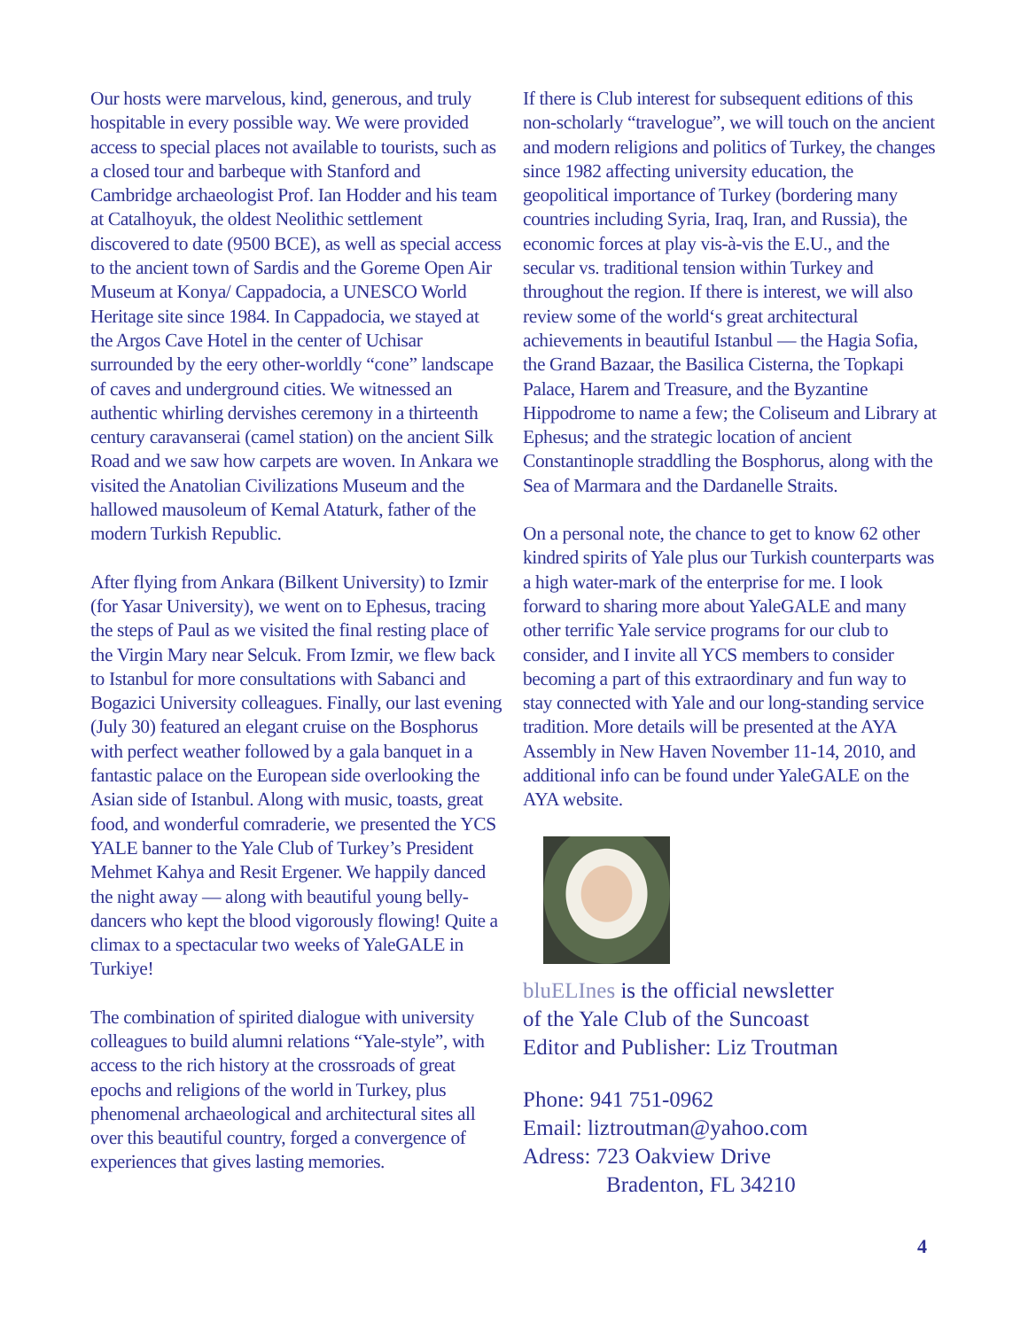Our hosts were marvelous, kind, generous, and truly hospitable in every possible way. We were provided access to special places not available to tourists, such as a closed tour and barbeque with Stanford and Cambridge archaeologist Prof. Ian Hodder and his team at Catalhoyuk, the oldest Neolithic settlement discovered to date (9500 BCE), as well as special access to the ancient town of Sardis and the Goreme Open Air Museum at Konya/ Cappadocia, a UNESCO World Heritage site since 1984. In Cappadocia, we stayed at the Argos Cave Hotel in the center of Uchisar surrounded by the eery other-worldly “cone” landscape of caves and underground cities. We witnessed an authentic whirling dervishes ceremony in a thirteenth century caravanserai (camel station) on the ancient Silk Road and we saw how carpets are woven. In Ankara we visited the Anatolian Civilizations Museum and the hallowed mausoleum of Kemal Ataturk, father of the modern Turkish Republic.
After flying from Ankara (Bilkent University) to Izmir (for Yasar University), we went on to Ephesus, tracing the steps of Paul as we visited the final resting place of the Virgin Mary near Selcuk. From Izmir, we flew back to Istanbul for more consultations with Sabanci and Bogazici University colleagues. Finally, our last evening (July 30) featured an elegant cruise on the Bosphorus with perfect weather followed by a gala banquet in a fantastic palace on the European side overlooking the Asian side of Istanbul. Along with music, toasts, great food, and wonderful comraderie, we presented the YCS YALE banner to the Yale Club of Turkey’s President Mehmet Kahya and Resit Ergener. We happily danced the night away — along with beautiful young belly-dancers who kept the blood vigorously flowing! Quite a climax to a spectacular two weeks of YaleGALE in Turkiye!
The combination of spirited dialogue with university colleagues to build alumni relations “Yale-style”, with access to the rich history at the crossroads of great epochs and religions of the world in Turkey, plus phenomenal archaeological and architectural sites all over this beautiful country, forged a convergence of experiences that gives lasting memories.
If there is Club interest for subsequent editions of this non-scholarly “travelogue”, we will touch on the ancient and modern religions and politics of Turkey, the changes since 1982 affecting university education, the geopolitical importance of Turkey (bordering many countries including Syria, Iraq, Iran, and Russia), the economic forces at play vis-à-vis the E.U., and the secular vs. traditional tension within Turkey and throughout the region. If there is interest, we will also review some of the world‘s great architectural achievements in beautiful Istanbul — the Hagia Sofia, the Grand Bazaar, the Basilica Cisterna, the Topkapi Palace, Harem and Treasure, and the Byzantine Hippodrome to name a few; the Coliseum and Library at Ephesus; and the strategic location of ancient Constantinople straddling the Bosphorus, along with the Sea of Marmara and the Dardanelle Straits.
On a personal note, the chance to get to know 62 other kindred spirits of Yale plus our Turkish counterparts was a high water-mark of the enterprise for me. I look forward to sharing more about YaleGALE and many other terrific Yale service programs for our club to consider, and I invite all YCS members to consider becoming a part of this extraordinary and fun way to stay connected with Yale and our long-standing service tradition. More details will be presented at the AYA Assembly in New Haven November 11-14, 2010, and additional info can be found under YaleGALE on the AYA website.
bluELInes is the official newsletter
of the Yale Club of the Suncoast
Editor and Publisher: Liz Troutman
Phone: 941 751-0962
Email: liztroutman@yahoo.com
Adress: 723 Oakview Drive
Bradenton, FL 34210
4